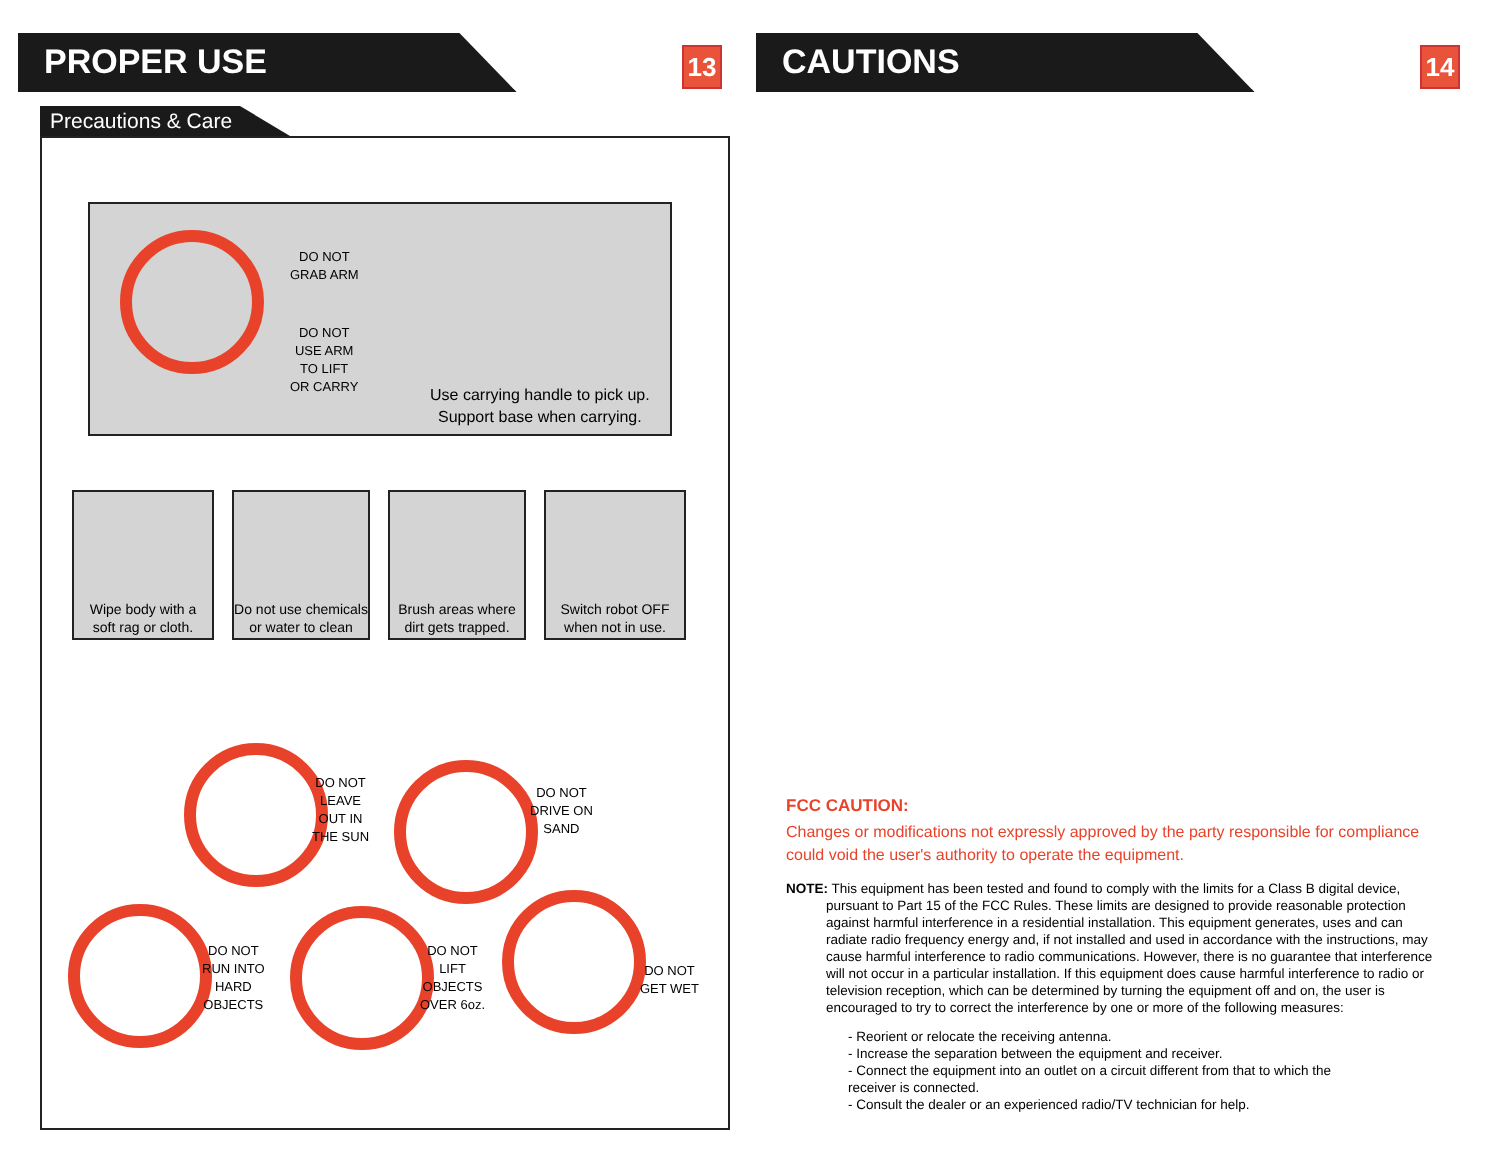PROPER USE
13
Precautions & Care
DO NOT
GRAB ARM
DO NOT
USE ARM
TO LIFT
OR CARRY
Use carrying handle to pick up.
Support base when carrying.
Wipe body with a
soft rag or cloth.
Do not use chemicals
or water to clean
Brush areas where
dirt gets trapped.
Switch robot OFF
when not in use.
DO NOT
LEAVE
OUT IN
THE SUN
DO NOT
DRIVE ON
SAND
DO NOT
RUN INTO
HARD
OBJECTS
DO NOT
LIFT
OBJECTS
OVER 6oz.
DO NOT
GET WET
CAUTIONS
14
FCC CAUTION:
Changes or modifications not expressly approved by the party responsible for compliance could void the user's authority to operate the equipment.
NOTE: This equipment has been tested and found to comply with the limits for a Class B digital device, pursuant to Part 15 of the FCC Rules. These limits are designed to provide reasonable protection against harmful interference in a residential installation. This equipment generates, uses and can radiate radio frequency energy and, if not installed and used in accordance with the instructions, may cause harmful interference to radio communications. However, there is no guarantee that interference will not occur in a particular installation. If this equipment does cause harmful interference to radio or television reception, which can be determined by turning the equipment off and on, the user is encouraged to try to correct the interference by one or more of the following measures:
- Reorient or relocate the receiving antenna.
- Increase the separation between the equipment and receiver.
- Connect the equipment into an outlet on a circuit different from that to which the receiver is connected.
- Consult the dealer or an experienced radio/TV technician for help.